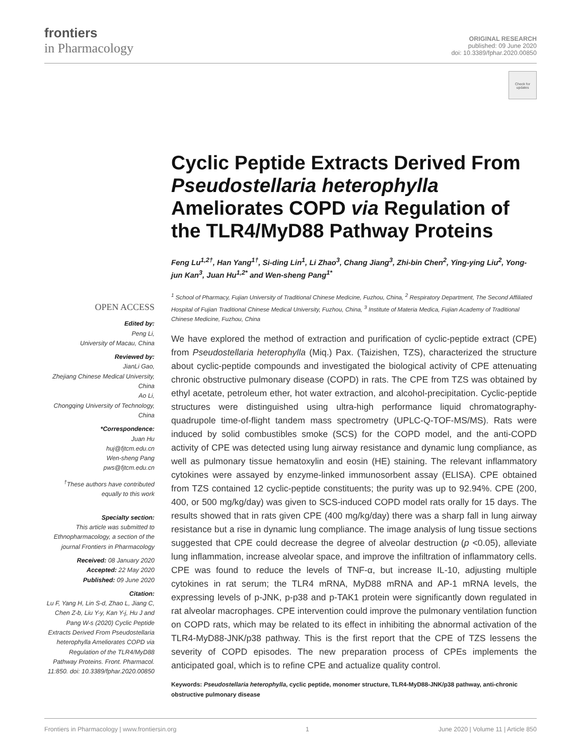frontiers
in Pharmacology
ORIGINAL RESEARCH
published: 09 June 2020
doi: 10.3389/fphar.2020.00850
Check for updates
Cyclic Peptide Extracts Derived From Pseudostellaria heterophylla Ameliorates COPD via Regulation of the TLR4/MyD88 Pathway Proteins
Feng Lu<sup>1,2†</sup>, Han Yang<sup>1†</sup>, Si-ding Lin<sup>1</sup>, Li Zhao<sup>3</sup>, Chang Jiang<sup>3</sup>, Zhi-bin Chen<sup>2</sup>, Ying-ying Liu<sup>2</sup>, Yong-jun Kan<sup>3</sup>, Juan Hu<sup>1,2*</sup> and Wen-sheng Pang<sup>1*</sup>
<sup>1</sup> School of Pharmacy, Fujian University of Traditional Chinese Medicine, Fuzhou, China, <sup>2</sup> Respiratory Department, The Second Affiliated Hospital of Fujian Traditional Chinese Medical University, Fuzhou, China, <sup>3</sup> Institute of Materia Medica, Fujian Academy of Traditional Chinese Medicine, Fuzhou, China
We have explored the method of extraction and purification of cyclic-peptide extract (CPE) from Pseudostellaria heterophylla (Miq.) Pax. (Taizishen, TZS), characterized the structure about cyclic-peptide compounds and investigated the biological activity of CPE attenuating chronic obstructive pulmonary disease (COPD) in rats. The CPE from TZS was obtained by ethyl acetate, petroleum ether, hot water extraction, and alcohol-precipitation. Cyclic-peptide structures were distinguished using ultra-high performance liquid chromatography-quadrupole time-of-flight tandem mass spectrometry (UPLC-Q-TOF-MS/MS). Rats were induced by solid combustibles smoke (SCS) for the COPD model, and the anti-COPD activity of CPE was detected using lung airway resistance and dynamic lung compliance, as well as pulmonary tissue hematoxylin and eosin (HE) staining. The relevant inflammatory cytokines were assayed by enzyme-linked immunosorbent assay (ELISA). CPE obtained from TZS contained 12 cyclic-peptide constituents; the purity was up to 92.94%. CPE (200, 400, or 500 mg/kg/day) was given to SCS-induced COPD model rats orally for 15 days. The results showed that in rats given CPE (400 mg/kg/day) there was a sharp fall in lung airway resistance but a rise in dynamic lung compliance. The image analysis of lung tissue sections suggested that CPE could decrease the degree of alveolar destruction (p <0.05), alleviate lung inflammation, increase alveolar space, and improve the infiltration of inflammatory cells. CPE was found to reduce the levels of TNF-α, but increase IL-10, adjusting multiple cytokines in rat serum; the TLR4 mRNA, MyD88 mRNA and AP-1 mRNA levels, the expressing levels of p-JNK, p-p38 and p-TAK1 protein were significantly down regulated in rat alveolar macrophages. CPE intervention could improve the pulmonary ventilation function on COPD rats, which may be related to its effect in inhibiting the abnormal activation of the TLR4-MyD88-JNK/p38 pathway. This is the first report that the CPE of TZS lessens the severity of COPD episodes. The new preparation process of CPEs implements the anticipated goal, which is to refine CPE and actualize quality control.
Keywords: Pseudostellaria heterophylla, cyclic peptide, monomer structure, TLR4-MyD88-JNK/p38 pathway, anti-chronic obstructive pulmonary disease
OPEN ACCESS
Edited by:
Peng Li,
University of Macau, China
Reviewed by:
JianLi Gao,
Zhejiang Chinese Medical University, China
Ao Li,
Chongqing University of Technology, China
*Correspondence:
Juan Hu
huj@fjtcm.edu.cn
Wen-sheng Pang
pws@fjtcm.edu.cn
<sup>†</sup> These authors have contributed equally to this work
Specialty section:
This article was submitted to Ethnopharmacology, a section of the journal Frontiers in Pharmacology
Received: 08 January 2020
Accepted: 22 May 2020
Published: 09 June 2020
Citation:
Lu F, Yang H, Lin S-d, Zhao L, Jiang C, Chen Z-b, Liu Y-y, Kan Y-j, Hu J and Pang W-s (2020) Cyclic Peptide Extracts Derived From Pseudostellaria heterophylla Ameliorates COPD via Regulation of the TLR4/MyD88 Pathway Proteins. Front. Pharmacol. 11:850. doi: 10.3389/fphar.2020.00850
Frontiers in Pharmacology | www.frontiersin.org 1 June 2020 | Volume 11 | Article 850